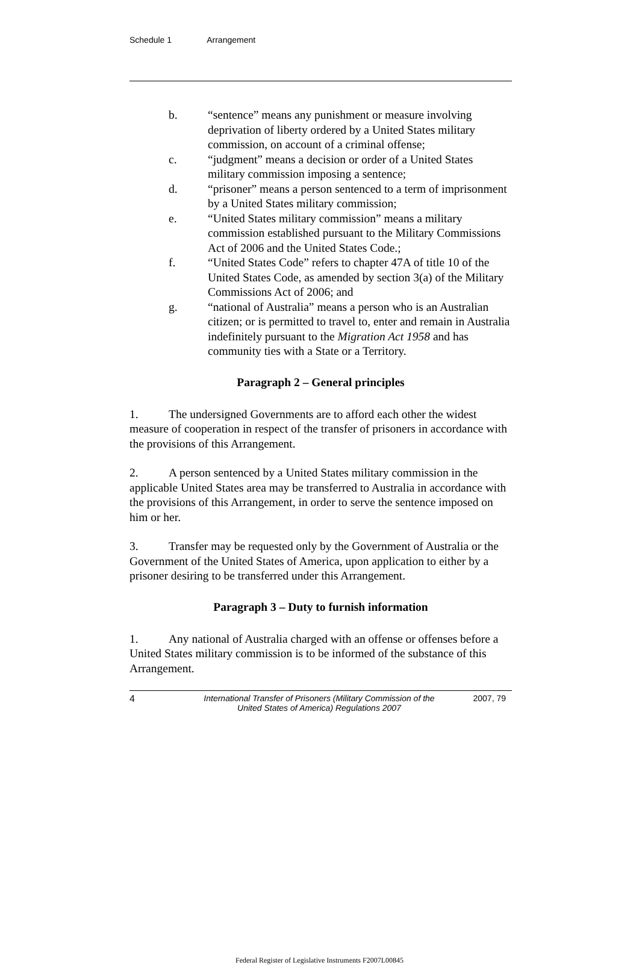Schedule 1 Arrangement
b. “sentence” means any punishment or measure involving deprivation of liberty ordered by a United States military commission, on account of a criminal offense;
c. “judgment” means a decision or order of a United States military commission imposing a sentence;
d. “prisoner” means a person sentenced to a term of imprisonment by a United States military commission;
e. “United States military commission” means a military commission established pursuant to the Military Commissions Act of 2006 and the United States Code.;
f. “United States Code” refers to chapter 47A of title 10 of the United States Code, as amended by section 3(a) of the Military Commissions Act of 2006; and
g. “national of Australia” means a person who is an Australian citizen; or is permitted to travel to, enter and remain in Australia indefinitely pursuant to the Migration Act 1958 and has community ties with a State or a Territory.
Paragraph 2 – General principles
1. The undersigned Governments are to afford each other the widest measure of cooperation in respect of the transfer of prisoners in accordance with the provisions of this Arrangement.
2. A person sentenced by a United States military commission in the applicable United States area may be transferred to Australia in accordance with the provisions of this Arrangement, in order to serve the sentence imposed on him or her.
3. Transfer may be requested only by the Government of Australia or the Government of the United States of America, upon application to either by a prisoner desiring to be transferred under this Arrangement.
Paragraph 3 – Duty to furnish information
1. Any national of Australia charged with an offense or offenses before a United States military commission is to be informed of the substance of this Arrangement.
4 International Transfer of Prisoners (Military Commission of the United States of America) Regulations 2007
2007, 79
Federal Register of Legislative Instruments F2007L00845